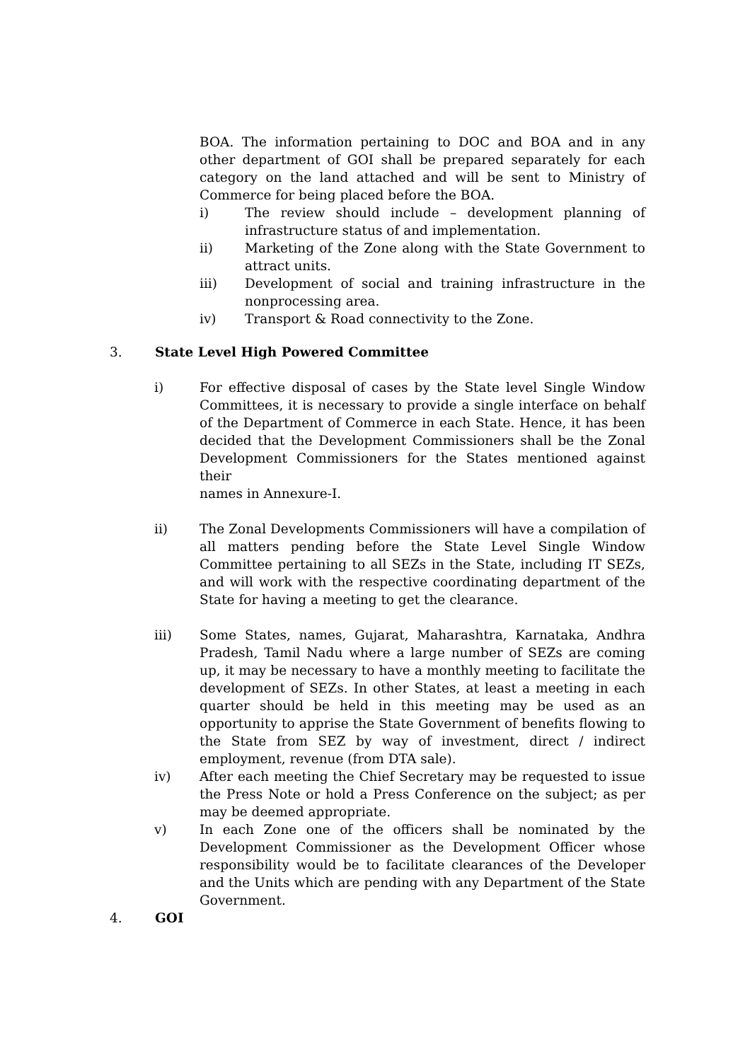BOA. The information pertaining to DOC and BOA and in any other department of GOI shall be prepared separately for each category on the land attached and will be sent to Ministry of Commerce for being placed before the BOA.
i) The review should include – development planning of infrastructure status of and implementation.
ii) Marketing of the Zone along with the State Government to attract units.
iii) Development of social and training infrastructure in the nonprocessing area.
iv) Transport & Road connectivity to the Zone.
3. State Level High Powered Committee
i) For effective disposal of cases by the State level Single Window Committees, it is necessary to provide a single interface on behalf of the Department of Commerce in each State. Hence, it has been decided that the Development Commissioners shall be the Zonal Development Commissioners for the States mentioned against their
names in Annexure-I.
ii) The Zonal Developments Commissioners will have a compilation of all matters pending before the State Level Single Window Committee pertaining to all SEZs in the State, including IT SEZs, and will work with the respective coordinating department of the State for having a meeting to get the clearance.
iii) Some States, names, Gujarat, Maharashtra, Karnataka, Andhra Pradesh, Tamil Nadu where a large number of SEZs are coming up, it may be necessary to have a monthly meeting to facilitate the development of SEZs. In other States, at least a meeting in each quarter should be held in this meeting may be used as an opportunity to apprise the State Government of benefits flowing to the State from SEZ by way of investment, direct / indirect employment, revenue (from DTA sale).
iv) After each meeting the Chief Secretary may be requested to issue the Press Note or hold a Press Conference on the subject; as per may be deemed appropriate.
v) In each Zone one of the officers shall be nominated by the Development Commissioner as the Development Officer whose responsibility would be to facilitate clearances of the Developer and the Units which are pending with any Department of the State Government.
4. GOI